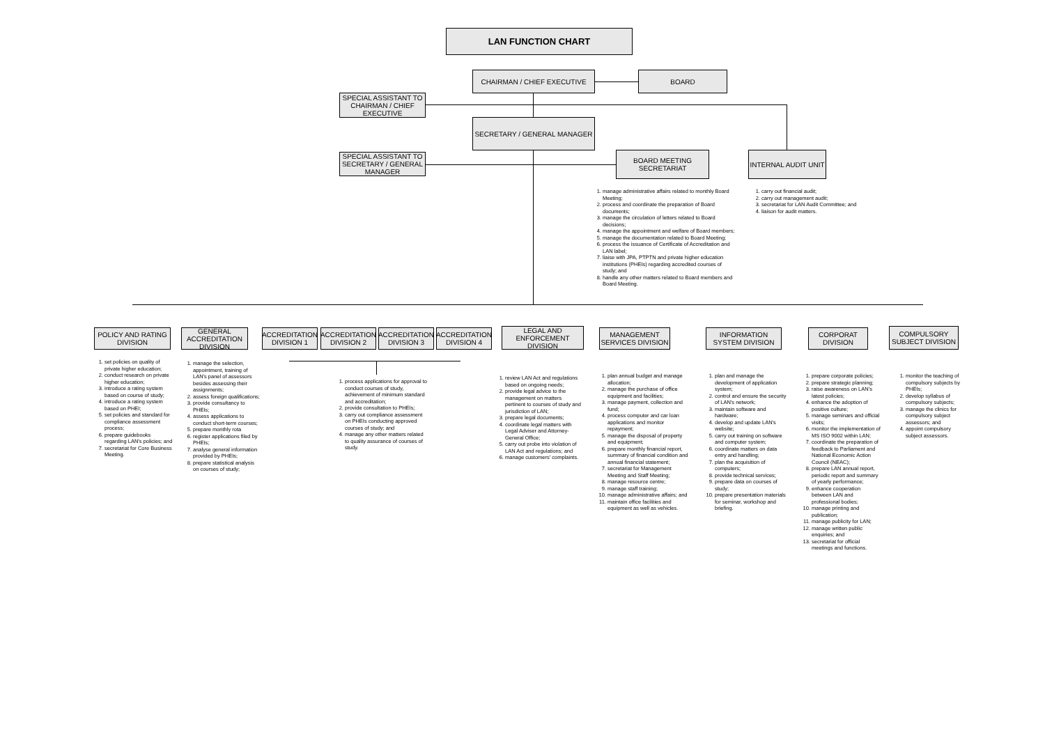LAN FUNCTION CHART
CHAIRMAN / CHIEF EXECUTIVE BOARD
SPECIAL ASSISTANT TO CHAIRMAN / CHIEF EXECUTIVE
SECRETARY / GENERAL MANAGER
SPECIAL ASSISTANT TO SECRETARY / GENERAL MANAGER
BOARD MEETING SECRETARIAT
INTERNAL AUDIT UNIT
1. manage administrative affairs related to monthly Board Meeting;
2. process and coordinate the preparation of Board documents;
3. manage the circulation of letters related to Board decisions;
4. manage the appointment and welfare of Board members;
5. manage the documentation related to Board Meeting;
6. process the issuance of Certificate of Accreditation and LAN label;
7. liaise with JPA, PTPTN and private higher education institutions (PHEIs) regarding accredited courses of study; and
8. handle any other matters related to Board members and Board Meeting.
1. carry out financial audit;
2. carry out management audit;
3. secretariat for LAN Audit Committee; and
4. liaison for audit matters.
POLICY AND RATING DIVISION
GENERAL ACCREDITATION DIVISION
ACCREDITATION DIVISION 1
ACCREDITATION DIVISION 2
ACCREDITATION DIVISION 3
ACCREDITATION DIVISION 4
LEGAL AND ENFORCEMENT DIVISION
MANAGEMENT SERVICES DIVISION
INFORMATION SYSTEM DIVISION
CORPORAT DIVISION
COMPULSORY SUBJECT DIVISION
1. set policies on quality of private higher education;
2. conduct research on private higher education;
3. introduce a rating system based on course of study;
4. introduce a rating system based on PHEI;
5. set policies and standard for compliance assessment process;
6. prepare guidebooks regarding LAN's policies; and
7. secretariat for Core Business Meeting.
1. manage the selection, appointment, training of LAN's panel of assessors besides assessing their assignments;
2. assess foreign qualifications;
3. provide consultancy to PHEIs;
4. assess applications to conduct short-term courses;
5. prepare monthly rota
6. register applications filed by PHEIs;
7. analyse general information provided by PHEIs;
8. prepare statistical analysis on courses of study;
1. process applications for approval to conduct courses of study, achievement of minimum standard and accreditation;
2. provide consultation to PHEIs;
3. carry out compliance assessment on PHEIs conducting approved courses of study; and
4. manage any other matters related to quality assurance of courses of study.
1. review LAN Act and regulations based on ongoing needs;
2. provide legal advice to the management on matters pertinent to courses of study and jurisdiction of LAN;
3. prepare legal documents;
4. coordinate legal matters with Legal Adviser and Attorney-General Office;
5. carry out probe into violation of LAN Act and regulations; and
6. manage customers' complaints.
1. plan annual budget and manage allocation;
2. manage the purchase of office equipment and facilities;
3. manage payment, collection and fund;
4. process computer and car loan applications and monitor repayment;
5. manage the disposal of property and equipment;
6. prepare monthly financial report, summary of financial condition and annual financial statement;
7. secretariat for Management Meeting and Staff Meeting;
8. manage resource centre;
9. manage staff training;
10. manage administrative affairs; and
11. maintain office facilities and equipment as well as vehicles.
1. plan and manage the development of application system;
2. control and ensure the security of LAN's network;
3. maintain software and hardware;
4. develop and update LAN's website;
5. carry out training on software and computer system;
6. coordinate matters on data entry and handling;
7. plan the acquisition of computers;
8. provide technical services;
9. prepare data on courses of study;
10. prepare presentation materials for seminar, workshop and briefing.
1. prepare corporate policies;
2. prepare strategic planning;
3. raise awareness on LAN's latest policies;
4. enhance the adoption of positive culture;
5. manage seminars and official visits;
6. monitor the implementation of MS ISO 9002 within LAN;
7. coordinate the preparation of feedback to Parliament and National Economic Action Council (NEAC);
8. prepare LAN annual report, periodic report and summary of yearly performance;
9. enhance cooperation between LAN and professional bodies;
10. manage printing and publication;
11. manage publicity for LAN;
12. manage written public enquiries; and
13. secretariat for official meetings and functions.
1. monitor the teaching of compulsory subjects by PHEIs;
2. develop syllabus of compulsory subjects;
3. manage the clinics for compulsory subject assessors; and
4. appoint compulsory subject assessors.